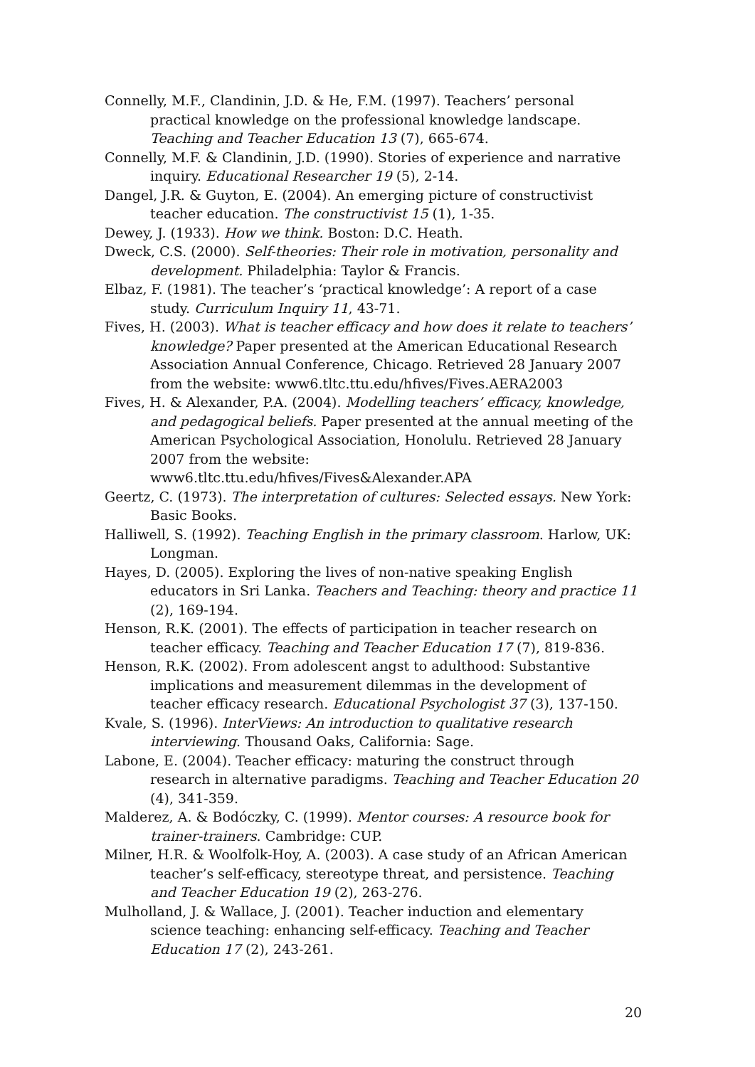Connelly, M.F., Clandinin, J.D. & He, F.M. (1997). Teachers’ personal practical knowledge on the professional knowledge landscape. Teaching and Teacher Education 13 (7), 665-674.
Connelly, M.F. & Clandinin, J.D. (1990). Stories of experience and narrative inquiry. Educational Researcher 19 (5), 2-14.
Dangel, J.R. & Guyton, E. (2004). An emerging picture of constructivist teacher education. The constructivist 15 (1), 1-35.
Dewey, J. (1933). How we think. Boston: D.C. Heath.
Dweck, C.S. (2000). Self-theories: Their role in motivation, personality and development. Philadelphia: Taylor & Francis.
Elbaz, F. (1981). The teacher’s ‘practical knowledge’: A report of a case study. Curriculum Inquiry 11, 43-71.
Fives, H. (2003). What is teacher efficacy and how does it relate to teachers’ knowledge? Paper presented at the American Educational Research Association Annual Conference, Chicago. Retrieved 28 January 2007 from the website: www6.tltc.ttu.edu/hfives/Fives.AERA2003
Fives, H. & Alexander, P.A. (2004). Modelling teachers’ efficacy, knowledge, and pedagogical beliefs. Paper presented at the annual meeting of the American Psychological Association, Honolulu. Retrieved 28 January 2007 from the website:
www6.tltc.ttu.edu/hfives/Fives&Alexander.APA
Geertz, C. (1973). The interpretation of cultures: Selected essays. New York: Basic Books.
Halliwell, S. (1992). Teaching English in the primary classroom. Harlow, UK: Longman.
Hayes, D. (2005). Exploring the lives of non-native speaking English educators in Sri Lanka. Teachers and Teaching: theory and practice 11 (2), 169-194.
Henson, R.K. (2001). The effects of participation in teacher research on teacher efficacy. Teaching and Teacher Education 17 (7), 819-836.
Henson, R.K. (2002). From adolescent angst to adulthood: Substantive implications and measurement dilemmas in the development of teacher efficacy research. Educational Psychologist 37 (3), 137-150.
Kvale, S. (1996). InterViews: An introduction to qualitative research interviewing. Thousand Oaks, California: Sage.
Labone, E. (2004). Teacher efficacy: maturing the construct through research in alternative paradigms. Teaching and Teacher Education 20 (4), 341-359.
Malderez, A. & Bodóczky, C. (1999). Mentor courses: A resource book for trainer-trainers. Cambridge: CUP.
Milner, H.R. & Woolfolk-Hoy, A. (2003). A case study of an African American teacher’s self-efficacy, stereotype threat, and persistence. Teaching and Teacher Education 19 (2), 263-276.
Mulholland, J. & Wallace, J. (2001). Teacher induction and elementary science teaching: enhancing self-efficacy. Teaching and Teacher Education 17 (2), 243-261.
20